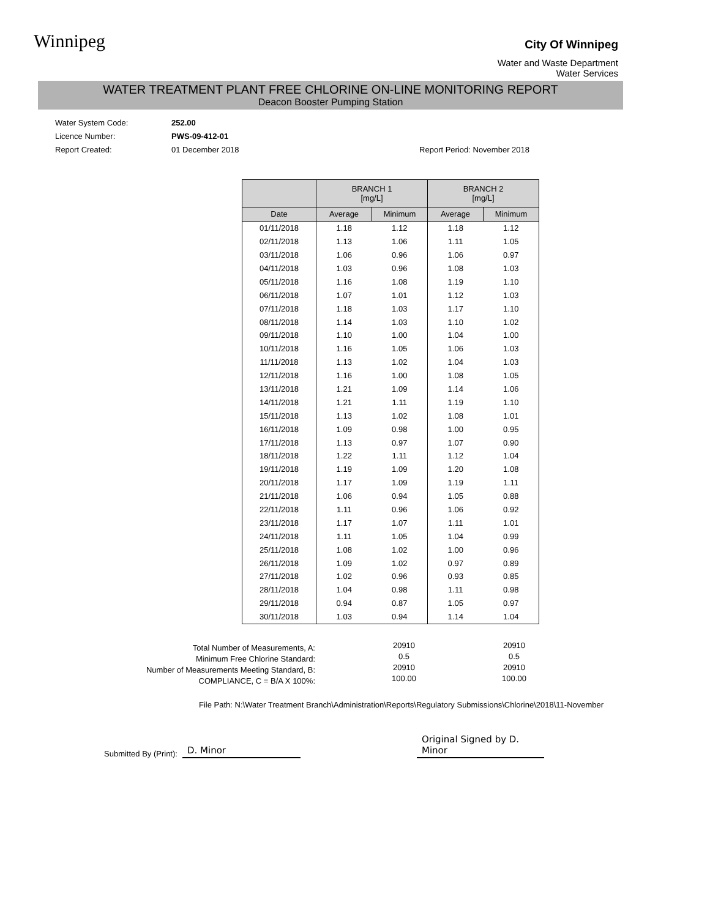Winnipeg
City Of Winnipeg
Water and Waste Department
Water Services
WATER TREATMENT PLANT FREE CHLORINE ON-LINE MONITORING REPORT
Deacon Booster Pumping Station
Water System Code: 252.00
Licence Number: PWS-09-412-01
Report Created: 01 December 2018 Report Period: November 2018
| | BRANCH 1 [mg/L] | | BRANCH 2 [mg/L] | |
| --- | --- | --- | --- | --- |
| Date | Average | Minimum | Average | Minimum |
| 01/11/2018 | 1.18 | 1.12 | 1.18 | 1.12 |
| 02/11/2018 | 1.13 | 1.06 | 1.11 | 1.05 |
| 03/11/2018 | 1.06 | 0.96 | 1.06 | 0.97 |
| 04/11/2018 | 1.03 | 0.96 | 1.08 | 1.03 |
| 05/11/2018 | 1.16 | 1.08 | 1.19 | 1.10 |
| 06/11/2018 | 1.07 | 1.01 | 1.12 | 1.03 |
| 07/11/2018 | 1.18 | 1.03 | 1.17 | 1.10 |
| 08/11/2018 | 1.14 | 1.03 | 1.10 | 1.02 |
| 09/11/2018 | 1.10 | 1.00 | 1.04 | 1.00 |
| 10/11/2018 | 1.16 | 1.05 | 1.06 | 1.03 |
| 11/11/2018 | 1.13 | 1.02 | 1.04 | 1.03 |
| 12/11/2018 | 1.16 | 1.00 | 1.08 | 1.05 |
| 13/11/2018 | 1.21 | 1.09 | 1.14 | 1.06 |
| 14/11/2018 | 1.21 | 1.11 | 1.19 | 1.10 |
| 15/11/2018 | 1.13 | 1.02 | 1.08 | 1.01 |
| 16/11/2018 | 1.09 | 0.98 | 1.00 | 0.95 |
| 17/11/2018 | 1.13 | 0.97 | 1.07 | 0.90 |
| 18/11/2018 | 1.22 | 1.11 | 1.12 | 1.04 |
| 19/11/2018 | 1.19 | 1.09 | 1.20 | 1.08 |
| 20/11/2018 | 1.17 | 1.09 | 1.19 | 1.11 |
| 21/11/2018 | 1.06 | 0.94 | 1.05 | 0.88 |
| 22/11/2018 | 1.11 | 0.96 | 1.06 | 0.92 |
| 23/11/2018 | 1.17 | 1.07 | 1.11 | 1.01 |
| 24/11/2018 | 1.11 | 1.05 | 1.04 | 0.99 |
| 25/11/2018 | 1.08 | 1.02 | 1.00 | 0.96 |
| 26/11/2018 | 1.09 | 1.02 | 0.97 | 0.89 |
| 27/11/2018 | 1.02 | 0.96 | 0.93 | 0.85 |
| 28/11/2018 | 1.04 | 0.98 | 1.11 | 0.98 |
| 29/11/2018 | 0.94 | 0.87 | 1.05 | 0.97 |
| 30/11/2018 | 1.03 | 0.94 | 1.14 | 1.04 |
Total Number of Measurements, A:
Minimum Free Chlorine Standard:
Number of Measurements Meeting Standard, B:
COMPLIANCE, C = B/A X 100%:
20910
0.5
20910
100.00
20910
0.5
20910
100.00
File Path: N:\Water Treatment Branch\Administration\Reports\Regulatory Submissions\Chlorine\2018\11-November
Submitted By (Print): D. Minor Original Signed by D. Minor